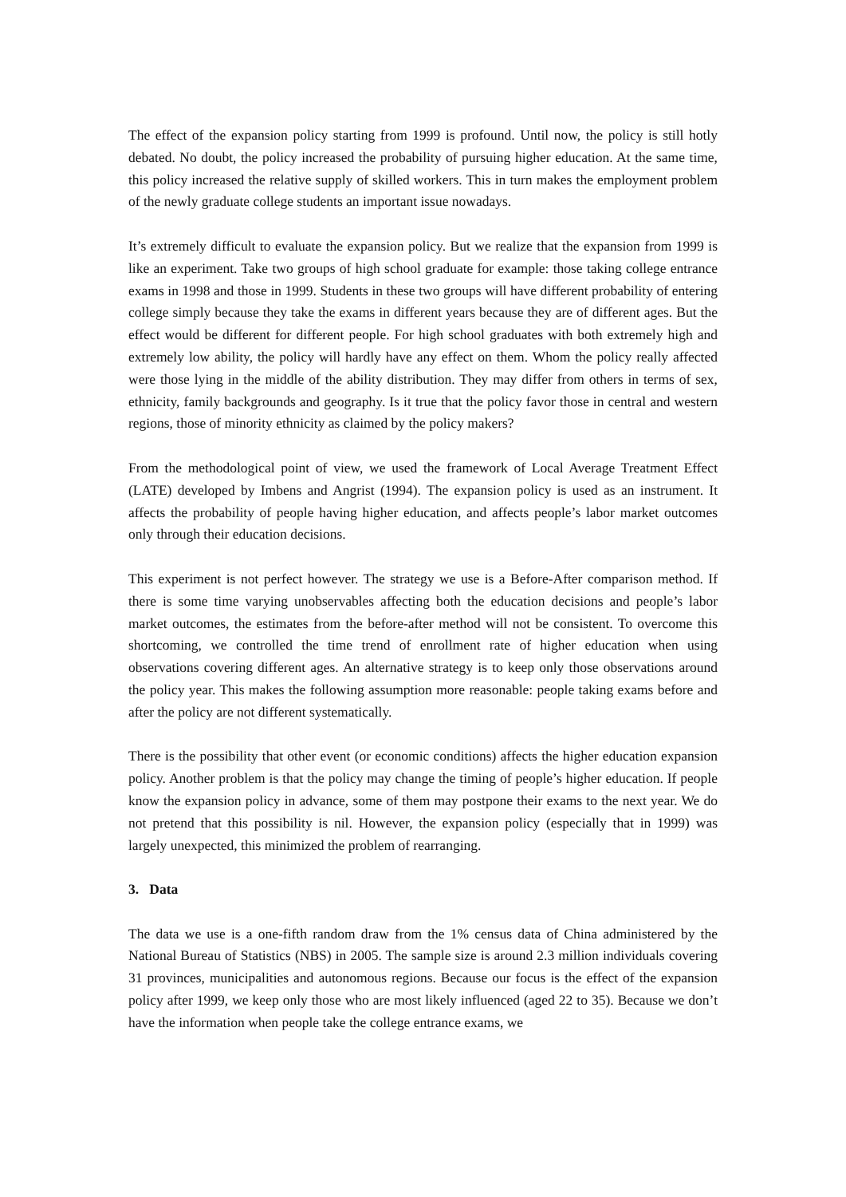The effect of the expansion policy starting from 1999 is profound. Until now, the policy is still hotly debated. No doubt, the policy increased the probability of pursuing higher education. At the same time, this policy increased the relative supply of skilled workers. This in turn makes the employment problem of the newly graduate college students an important issue nowadays.
It’s extremely difficult to evaluate the expansion policy. But we realize that the expansion from 1999 is like an experiment. Take two groups of high school graduate for example: those taking college entrance exams in 1998 and those in 1999. Students in these two groups will have different probability of entering college simply because they take the exams in different years because they are of different ages. But the effect would be different for different people. For high school graduates with both extremely high and extremely low ability, the policy will hardly have any effect on them. Whom the policy really affected were those lying in the middle of the ability distribution. They may differ from others in terms of sex, ethnicity, family backgrounds and geography. Is it true that the policy favor those in central and western regions, those of minority ethnicity as claimed by the policy makers?
From the methodological point of view, we used the framework of Local Average Treatment Effect (LATE) developed by Imbens and Angrist (1994). The expansion policy is used as an instrument. It affects the probability of people having higher education, and affects people’s labor market outcomes only through their education decisions.
This experiment is not perfect however. The strategy we use is a Before-After comparison method. If there is some time varying unobservables affecting both the education decisions and people’s labor market outcomes, the estimates from the before-after method will not be consistent. To overcome this shortcoming, we controlled the time trend of enrollment rate of higher education when using observations covering different ages. An alternative strategy is to keep only those observations around the policy year. This makes the following assumption more reasonable: people taking exams before and after the policy are not different systematically.
There is the possibility that other event (or economic conditions) affects the higher education expansion policy. Another problem is that the policy may change the timing of people’s higher education. If people know the expansion policy in advance, some of them may postpone their exams to the next year. We do not pretend that this possibility is nil. However, the expansion policy (especially that in 1999) was largely unexpected, this minimized the problem of rearranging.
3. Data
The data we use is a one-fifth random draw from the 1% census data of China administered by the National Bureau of Statistics (NBS) in 2005. The sample size is around 2.3 million individuals covering 31 provinces, municipalities and autonomous regions. Because our focus is the effect of the expansion policy after 1999, we keep only those who are most likely influenced (aged 22 to 35). Because we don’t have the information when people take the college entrance exams, we